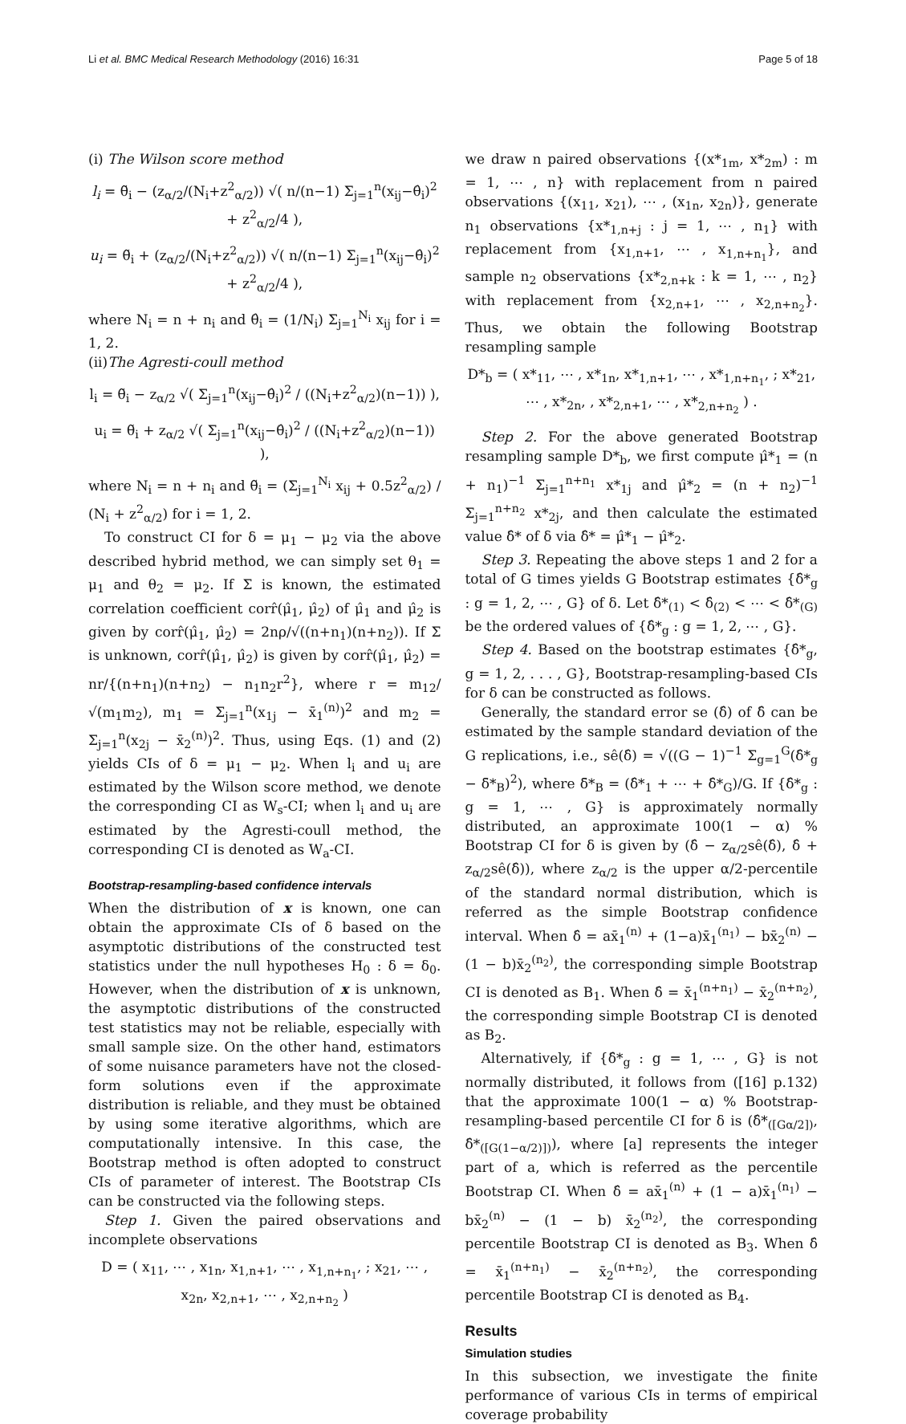Li et al. BMC Medical Research Methodology (2016) 16:31 Page 5 of 18
(i) The Wilson score method
l<sub>i</sub> = θ̃<sub>i</sub> − (z<sub>α/2</sub>/(N<sub>i</sub>+z<sup>2</sup><sub>α/2</sub>)) √( n/(n−1) Σ<sub>j=1</sub><sup>n</sup>(x<sub>ij</sub>−θ̂<sub>i</sub>)<sup>2</sup> + z<sup>2</sup><sub>α/2</sub>/4 ),
u<sub>i</sub> = θ̃<sub>i</sub> + (z<sub>α/2</sub>/(N<sub>i</sub>+z<sup>2</sup><sub>α/2</sub>)) √( n/(n−1) Σ<sub>j=1</sub><sup>n</sup>(x<sub>ij</sub>−θ̂<sub>i</sub>)<sup>2</sup> + z<sup>2</sup><sub>α/2</sub>/4 ),
where N<sub>i</sub> = n + n<sub>i</sub> and θ̂<sub>i</sub> = (1/N<sub>i</sub>) Σ<sub>j=1</sub><sup>N<sub>i</sub></sup> x<sub>ij</sub> for i = 1, 2.
(ii)The Agresti-coull method
l<sub>i</sub> = θ̃<sub>i</sub> − z<sub>α/2</sub> √( Σ<sub>j=1</sub><sup>n</sup>(x<sub>ij</sub>−θ̂<sub>i</sub>)<sup>2</sup> / ((N<sub>i</sub>+z<sup>2</sup><sub>α/2</sub>)(n−1)) ),
u<sub>i</sub> = θ̃<sub>i</sub> + z<sub>α/2</sub> √( Σ<sub>j=1</sub><sup>n</sup>(x<sub>ij</sub>−θ̂<sub>i</sub>)<sup>2</sup> / ((N<sub>i</sub>+z<sup>2</sup><sub>α/2</sub>)(n−1)) ),
where N<sub>i</sub> = n + n<sub>i</sub> and θ̃<sub>i</sub> = (Σ<sub>j=1</sub><sup>N<sub>i</sub></sup> x<sub>ij</sub> + 0.5z<sup>2</sup><sub>α/2</sub>) / (N<sub>i</sub> + z<sup>2</sup><sub>α/2</sub>) for i = 1, 2.
To construct CI for δ = μ<sub>1</sub> − μ<sub>2</sub> via the above described hybrid method, we can simply set θ<sub>1</sub> = μ<sub>1</sub> and θ<sub>2</sub> = μ<sub>2</sub>. If Σ is known, the estimated correlation coefficient corr̂(μ̂<sub>1</sub>, μ̂<sub>2</sub>) of μ̂<sub>1</sub> and μ̂<sub>2</sub> is given by corr̂(μ̂<sub>1</sub>, μ̂<sub>2</sub>) = 2nρ/√((n+n<sub>1</sub>)(n+n<sub>2</sub>)). If Σ is unknown, corr̂(μ̂<sub>1</sub>, μ̂<sub>2</sub>) is given by corr̂(μ̂<sub>1</sub>, μ̂<sub>2</sub>) = nr/{(n+n<sub>1</sub>)(n+n<sub>2</sub>) − n<sub>1</sub>n<sub>2</sub>r<sup>2</sup>}, where r = m<sub>12</sub>/√(m<sub>1</sub>m<sub>2</sub>), m<sub>1</sub> = Σ<sub>j=1</sub><sup>n</sup>(x<sub>1j</sub> − x̄<sub>1</sub><sup>(n)</sup>)<sup>2</sup> and m<sub>2</sub> = Σ<sub>j=1</sub><sup>n</sup>(x<sub>2j</sub> − x̄<sub>2</sub><sup>(n)</sup>)<sup>2</sup>. Thus, using Eqs. (1) and (2) yields CIs of δ = μ<sub>1</sub> − μ<sub>2</sub>. When l<sub>i</sub> and u<sub>i</sub> are estimated by the Wilson score method, we denote the corresponding CI as W<sub>s</sub>-CI; when l<sub>i</sub> and u<sub>i</sub> are estimated by the Agresti-coull method, the corresponding CI is denoted as W<sub>a</sub>-CI.
Bootstrap-resampling-based confidence intervals
When the distribution of x is known, one can obtain the approximate CIs of δ based on the asymptotic distributions of the constructed test statistics under the null hypotheses H<sub>0</sub> : δ = δ<sub>0</sub>. However, when the distribution of x is unknown, the asymptotic distributions of the constructed test statistics may not be reliable, especially with small sample size. On the other hand, estimators of some nuisance parameters have not the closed-form solutions even if the approximate distribution is reliable, and they must be obtained by using some iterative algorithms, which are computationally intensive. In this case, the Bootstrap method is often adopted to construct CIs of parameter of interest. The Bootstrap CIs can be constructed via the following steps.
Step 1. Given the paired observations and incomplete observations
D = ( x<sub>11</sub>, ⋯ , x<sub>1n</sub>, x<sub>1,n+1</sub>, ⋯ , x<sub>1,n+n<sub>1</sub></sub>, ; x<sub>21</sub>, ⋯ , x<sub>2n</sub>, x<sub>2,n+1</sub>, ⋯ , x<sub>2,n+n<sub>2</sub></sub> )
we draw n paired observations {(x*<sub>1m</sub>, x*<sub>2m</sub>) : m = 1, ⋯ , n} with replacement from n paired observations {(x<sub>11</sub>, x<sub>21</sub>), ⋯ , (x<sub>1n</sub>, x<sub>2n</sub>)}, generate n<sub>1</sub> observations {x*<sub>1,n+j</sub> : j = 1, ⋯ , n<sub>1</sub>} with replacement from {x<sub>1,n+1</sub>, ⋯ , x<sub>1,n+n<sub>1</sub></sub>}, and sample n<sub>2</sub> observations {x*<sub>2,n+k</sub> : k = 1, ⋯ , n<sub>2</sub>} with replacement from {x<sub>2,n+1</sub>, ⋯ , x<sub>2,n+n<sub>2</sub></sub>}. Thus, we obtain the following Bootstrap resampling sample
D*<sub>b</sub> = ( x*<sub>11</sub>, ⋯ , x*<sub>1n</sub>, x*<sub>1,n+1</sub>, ⋯ , x*<sub>1,n+n<sub>1</sub></sub>, ; x*<sub>21</sub>, ⋯ , x*<sub>2n</sub>, , x*<sub>2,n+1</sub>, ⋯ , x*<sub>2,n+n<sub>2</sub></sub> ) .
Step 2. For the above generated Bootstrap resampling sample D*<sub>b</sub>, we first compute μ̂*<sub>1</sub> = (n + n<sub>1</sub>)<sup>−1</sup> Σ<sub>j=1</sub><sup>n+n<sub>1</sub></sup> x*<sub>1j</sub> and μ̂*<sub>2</sub> = (n + n<sub>2</sub>)<sup>−1</sup> Σ<sub>j=1</sub><sup>n+n<sub>2</sub></sup> x*<sub>2j</sub>, and then calculate the estimated value δ̂* of δ via δ̂* = μ̂*<sub>1</sub> − μ̂*<sub>2</sub>.
Step 3. Repeating the above steps 1 and 2 for a total of G times yields G Bootstrap estimates {δ̂*<sub>g</sub> : g = 1, 2, ⋯ , G} of δ. Let δ̂*<sub>(1)</sub> < δ̂<sub>(2)</sub> < ⋯ < δ̂*<sub>(G)</sub> be the ordered values of {δ̂*<sub>g</sub> : g = 1, 2, ⋯ , G}.
Step 4. Based on the bootstrap estimates {δ̂*<sub>g</sub>, g = 1, 2, . . . , G}, Bootstrap-resampling-based CIs for δ can be constructed as follows.
Generally, the standard error se (δ̂) of δ̂ can be estimated by the sample standard deviation of the G replications, i.e., sê(δ̂) = √((G − 1)<sup>−1</sup> Σ<sub>g=1</sub><sup>G</sup>(δ̂*<sub>g</sub> − δ̄*<sub>B</sub>)<sup>2</sup>), where δ̄*<sub>B</sub> = (δ̂*<sub>1</sub> + ⋯ + δ̂*<sub>G</sub>)/G. If {δ̂*<sub>g</sub> : g = 1, ⋯ , G} is approximately normally distributed, an approximate 100(1 − α) % Bootstrap CI for δ is given by (δ̂ − z<sub>α/2</sub>sê(δ̂), δ̂ + z<sub>α/2</sub>sê(δ̂)), where z<sub>α/2</sub> is the upper α/2-percentile of the standard normal distribution, which is referred as the simple Bootstrap confidence interval. When δ̂ = ax̄<sub>1</sub><sup>(n)</sup> + (1−a)x̄<sub>1</sub><sup>(n<sub>1</sub>)</sup> − bx̄<sub>2</sub><sup>(n)</sup> − (1 − b)x̄<sub>2</sub><sup>(n<sub>2</sub>)</sup>, the corresponding simple Bootstrap CI is denoted as B<sub>1</sub>. When δ̂ = x̄<sub>1</sub><sup>(n+n<sub>1</sub>)</sup> − x̄<sub>2</sub><sup>(n+n<sub>2</sub>)</sup>, the corresponding simple Bootstrap CI is denoted as B<sub>2</sub>.
Alternatively, if {δ̂*<sub>g</sub> : g = 1, ⋯ , G} is not normally distributed, it follows from ([16] p.132) that the approximate 100(1 − α) % Bootstrap-resampling-based percentile CI for δ is (δ̂*<sub>([Gα/2])</sub>, δ̂*<sub>([G(1−α/2)])</sub>), where [a] represents the integer part of a, which is referred as the percentile Bootstrap CI. When δ̂ = ax̄<sub>1</sub><sup>(n)</sup> + (1 − a)x̄<sub>1</sub><sup>(n<sub>1</sub>)</sup> − bx̄<sub>2</sub><sup>(n)</sup> − (1 − b) x̄<sub>2</sub><sup>(n<sub>2</sub>)</sup>, the corresponding percentile Bootstrap CI is denoted as B<sub>3</sub>. When δ̂ = x̄<sub>1</sub><sup>(n+n<sub>1</sub>)</sup> − x̄<sub>2</sub><sup>(n+n<sub>2</sub>)</sup>, the corresponding percentile Bootstrap CI is denoted as B<sub>4</sub>.
Results
Simulation studies
In this subsection, we investigate the finite performance of various CIs in terms of empirical coverage probability